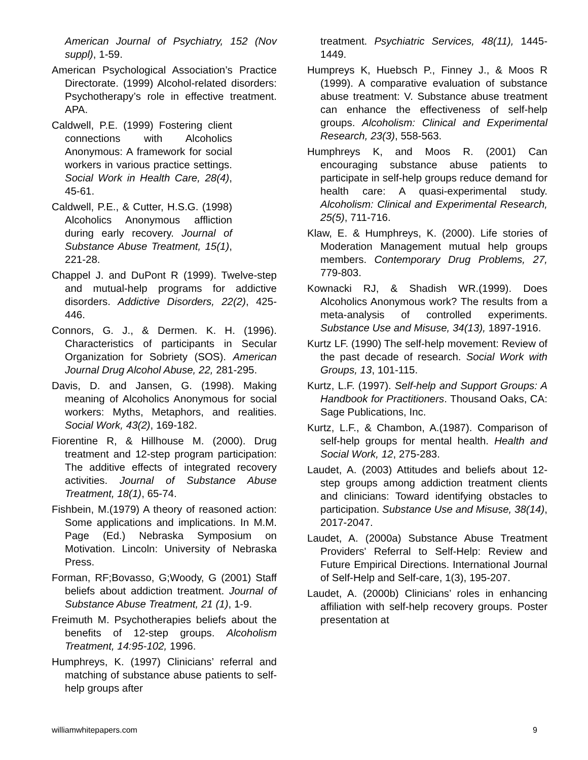American Journal of Psychiatry, 152 (Nov suppl), 1-59.
American Psychological Association’s Practice Directorate. (1999) Alcohol-related disorders: Psychotherapy’s role in effective treatment. APA.
Caldwell, P.E. (1999) Fostering client connections with Alcoholics Anonymous: A framework for social workers in various practice settings. Social Work in Health Care, 28(4), 45-61.
Caldwell, P.E., & Cutter, H.S.G. (1998) Alcoholics Anonymous affliction during early recovery. Journal of Substance Abuse Treatment, 15(1), 221-28.
Chappel J. and DuPont R (1999). Twelve-step and mutual-help programs for addictive disorders. Addictive Disorders, 22(2), 425-446.
Connors, G. J., & Dermen. K. H. (1996). Characteristics of participants in Secular Organization for Sobriety (SOS). American Journal Drug Alcohol Abuse, 22, 281-295.
Davis, D. and Jansen, G. (1998). Making meaning of Alcoholics Anonymous for social workers: Myths, Metaphors, and realities. Social Work, 43(2), 169-182.
Fiorentine R, & Hillhouse M. (2000). Drug treatment and 12-step program participation: The additive effects of integrated recovery activities. Journal of Substance Abuse Treatment, 18(1), 65-74.
Fishbein, M.(1979) A theory of reasoned action: Some applications and implications. In M.M. Page (Ed.) Nebraska Symposium on Motivation. Lincoln: University of Nebraska Press.
Forman, RF;Bovasso, G;Woody, G (2001) Staff beliefs about addiction treatment. Journal of Substance Abuse Treatment, 21 (1), 1-9.
Freimuth M. Psychotherapies beliefs about the benefits of 12-step groups. Alcoholism Treatment, 14:95-102, 1996.
Humphreys, K. (1997) Clinicians’ referral and matching of substance abuse patients to self-help groups after
treatment. Psychiatric Services, 48(11), 1445-1449.
Humpreys K, Huebsch P., Finney J., & Moos R (1999). A comparative evaluation of substance abuse treatment: V. Substance abuse treatment can enhance the effectiveness of self-help groups. Alcoholism: Clinical and Experimental Research, 23(3), 558-563.
Humphreys K, and Moos R. (2001) Can encouraging substance abuse patients to participate in self-help groups reduce demand for health care: A quasi-experimental study. Alcoholism: Clinical and Experimental Research, 25(5), 711-716.
Klaw, E. & Humphreys, K. (2000). Life stories of Moderation Management mutual help groups members. Contemporary Drug Problems, 27, 779-803.
Kownacki RJ, & Shadish WR.(1999). Does Alcoholics Anonymous work? The results from a meta-analysis of controlled experiments. Substance Use and Misuse, 34(13), 1897-1916.
Kurtz LF. (1990) The self-help movement: Review of the past decade of research. Social Work with Groups, 13, 101-115.
Kurtz, L.F. (1997). Self-help and Support Groups: A Handbook for Practitioners. Thousand Oaks, CA: Sage Publications, Inc.
Kurtz, L.F., & Chambon, A.(1987). Comparison of self-help groups for mental health. Health and Social Work, 12, 275-283.
Laudet, A. (2003) Attitudes and beliefs about 12-step groups among addiction treatment clients and clinicians: Toward identifying obstacles to participation. Substance Use and Misuse, 38(14), 2017-2047.
Laudet, A. (2000a) Substance Abuse Treatment Providers' Referral to Self-Help: Review and Future Empirical Directions. International Journal of Self-Help and Self-care, 1(3), 195-207.
Laudet, A. (2000b) Clinicians’ roles in enhancing affiliation with self-help recovery groups. Poster presentation at
williamwhitepapers.com 9